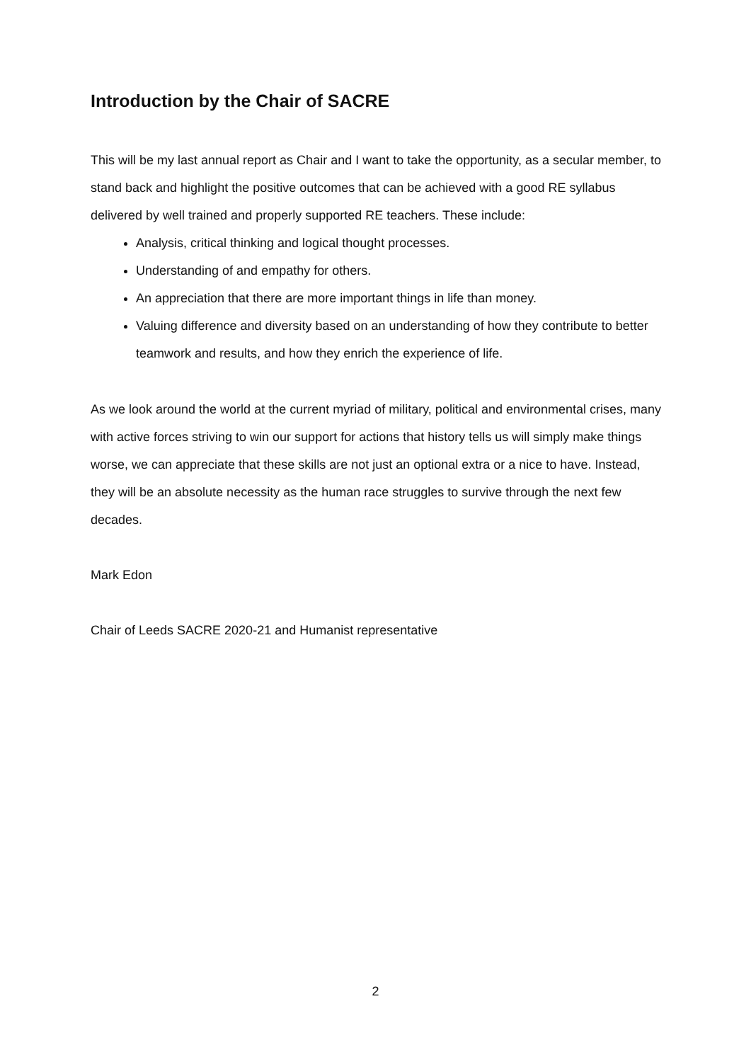Introduction by the Chair of SACRE
This will be my last annual report as Chair and I want to take the opportunity, as a secular member, to stand back and highlight the positive outcomes that can be achieved with a good RE syllabus delivered by well trained and properly supported RE teachers. These include:
Analysis, critical thinking and logical thought processes.
Understanding of and empathy for others.
An appreciation that there are more important things in life than money.
Valuing difference and diversity based on an understanding of how they contribute to better teamwork and results, and how they enrich the experience of life.
As we look around the world at the current myriad of military, political and environmental crises, many with active forces striving to win our support for actions that history tells us will simply make things worse, we can appreciate that these skills are not just an optional extra or a nice to have. Instead, they will be an absolute necessity as the human race struggles to survive through the next few decades.
Mark Edon
Chair of Leeds SACRE 2020-21 and Humanist representative
2